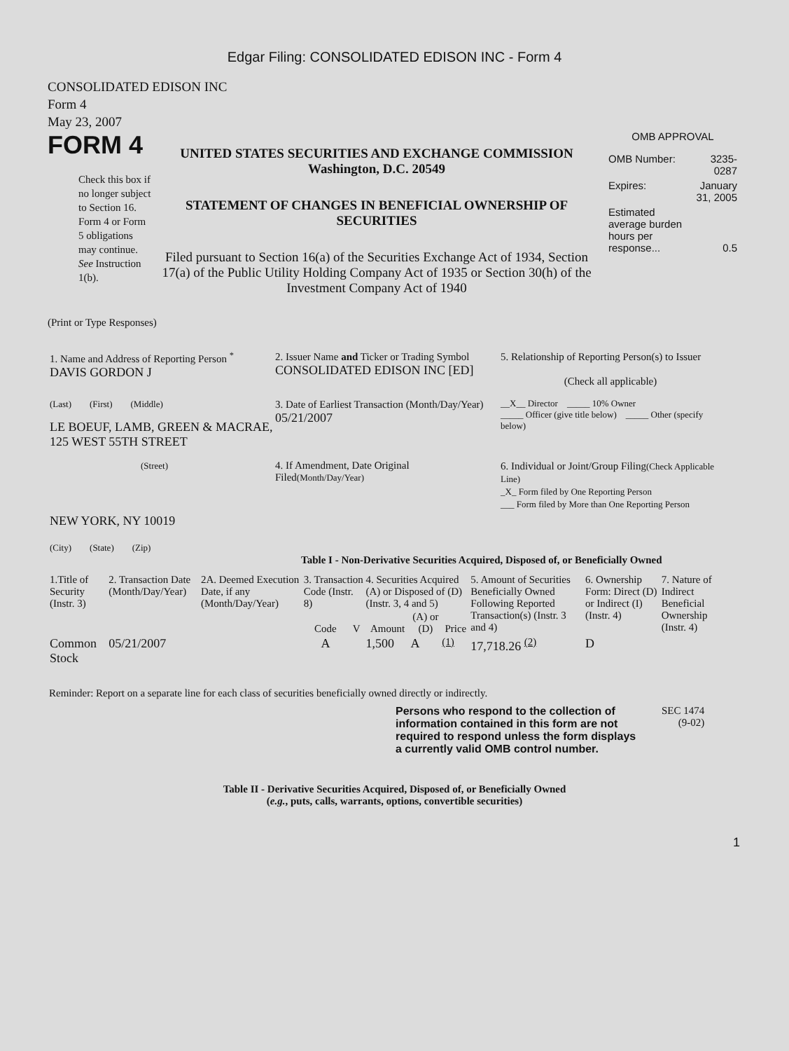Edgar Filing: CONSOLIDATED EDISON INC - Form 4
CONSOLIDATED EDISON INC
Form 4
May 23, 2007
FORM 4
Check this box if no longer subject to Section 16. Form 4 or Form 5 obligations may continue. See Instruction 1(b).
UNITED STATES SECURITIES AND EXCHANGE COMMISSION
Washington, D.C. 20549
STATEMENT OF CHANGES IN BENEFICIAL OWNERSHIP OF SECURITIES
Filed pursuant to Section 16(a) of the Securities Exchange Act of 1934, Section 17(a) of the Public Utility Holding Company Act of 1935 or Section 30(h) of the Investment Company Act of 1940
OMB APPROVAL
| OMB Number: | 3235-0287 |
| Expires: | January 31, 2005 |
| Estimated average burden hours per response... | 0.5 |
(Print or Type Responses)
| 1. Name and Address of Reporting Person <sup>*</sup> DAVIS GORDON J | 2. Issuer Name and Ticker or Trading Symbol CONSOLIDATED EDISON INC [ED] | 5. Relationship of Reporting Person(s) to Issuer (Check all applicable) |
| (Last) (First) (Middle) LE BOEUF, LAMB, GREEN & MACRAE, 125 WEST 55TH STREET | 3. Date of Earliest Transaction (Month/Day/Year) 05/21/2007 | __X__ Director _____ 10% Owner _____ Officer (give title below) _____ Other (specify below) |
| (Street) NEW YORK, NY 10019 (City) (State) (Zip) | 4. If Amendment, Date Original Filed (Month/Day/Year) | 6. Individual or Joint/Group Filing (Check Applicable Line) _X_ Form filed by One Reporting Person ___ Form filed by More than One Reporting Person |
Table I - Non-Derivative Securities Acquired, Disposed of, or Beneficially Owned
| 1.Title of Security (Instr. 3) | 2. Transaction Date (Month/Day/Year) | 2A. Deemed Execution Date, if any (Month/Day/Year) | 3. Transaction Code (Instr. 8) | | 4. Securities Acquired (A) or Disposed of (D) (Instr. 3, 4 and 5) | | | 5. Amount of Securities Beneficially Owned Following Reported Transaction(s) (Instr. 3 and 4) | 6. Ownership Form: Direct (D) or Indirect (I) (Instr. 4) | 7. Nature of Indirect Beneficial Ownership (Instr. 4) |
| --- | --- | --- | --- | --- | --- | --- | --- | --- | --- | --- |
| | | | Code | V | Amount | (A) or (D) | Price | | | |
| Common Stock | 05/21/2007 | | A | | 1,500 | A | <sup>(1)</sup> | 17,718.26 <sup>(2)</sup> | D | |
Reminder: Report on a separate line for each class of securities beneficially owned directly or indirectly.
Persons who respond to the collection of information contained in this form are not required to respond unless the form displays a currently valid OMB control number.
SEC 1474
(9-02)
Table II - Derivative Securities Acquired, Disposed of, or Beneficially Owned
(e.g., puts, calls, warrants, options, convertible securities)
1